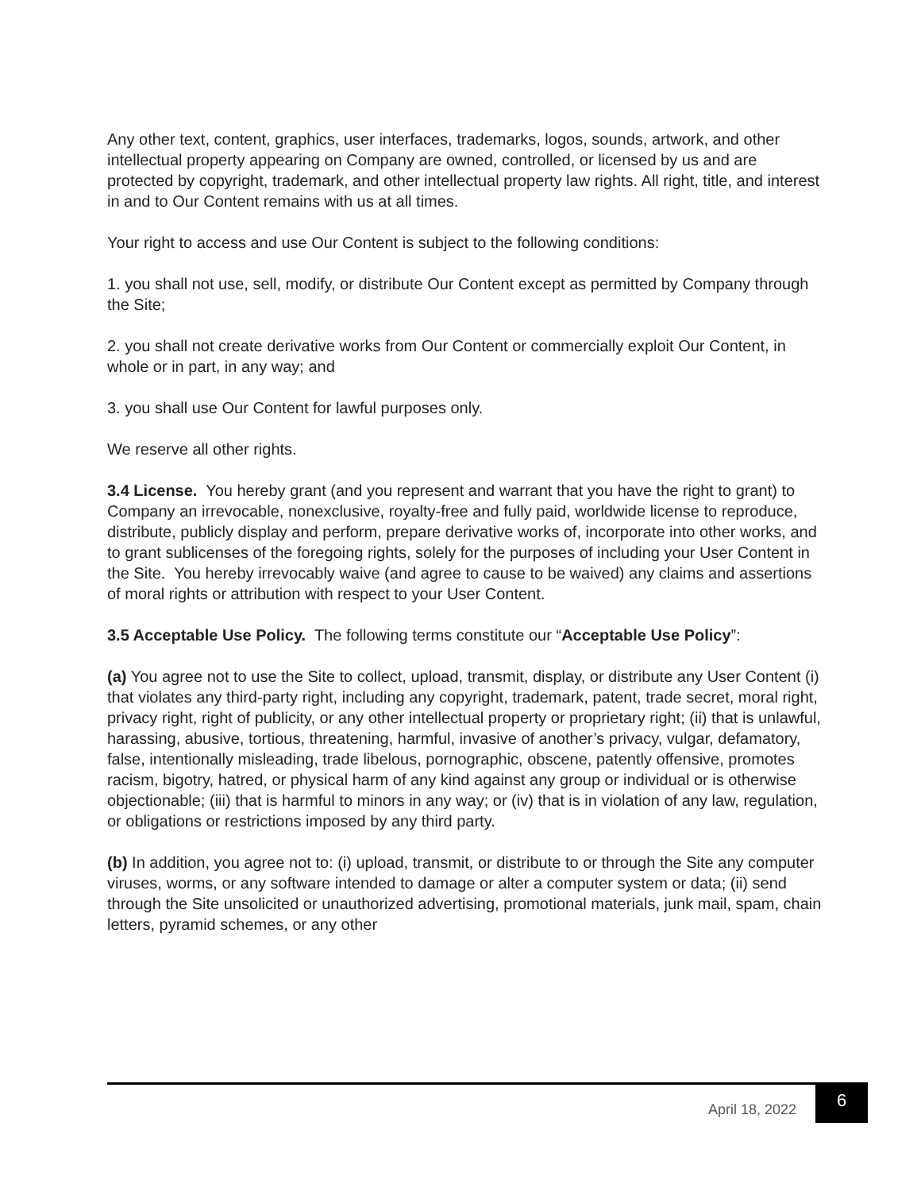Any other text, content, graphics, user interfaces, trademarks, logos, sounds, artwork, and other intellectual property appearing on Company are owned, controlled, or licensed by us and are protected by copyright, trademark, and other intellectual property law rights. All right, title, and interest in and to Our Content remains with us at all times.
Your right to access and use Our Content is subject to the following conditions:
1. you shall not use, sell, modify, or distribute Our Content except as permitted by Company through the Site;
2. you shall not create derivative works from Our Content or commercially exploit Our Content, in whole or in part, in any way; and
3. you shall use Our Content for lawful purposes only.
We reserve all other rights.
3.4 License. You hereby grant (and you represent and warrant that you have the right to grant) to Company an irrevocable, nonexclusive, royalty-free and fully paid, worldwide license to reproduce, distribute, publicly display and perform, prepare derivative works of, incorporate into other works, and to grant sublicenses of the foregoing rights, solely for the purposes of including your User Content in the Site. You hereby irrevocably waive (and agree to cause to be waived) any claims and assertions of moral rights or attribution with respect to your User Content.
3.5 Acceptable Use Policy. The following terms constitute our “Acceptable Use Policy”:
(a) You agree not to use the Site to collect, upload, transmit, display, or distribute any User Content (i) that violates any third-party right, including any copyright, trademark, patent, trade secret, moral right, privacy right, right of publicity, or any other intellectual property or proprietary right; (ii) that is unlawful, harassing, abusive, tortious, threatening, harmful, invasive of another’s privacy, vulgar, defamatory, false, intentionally misleading, trade libelous, pornographic, obscene, patently offensive, promotes racism, bigotry, hatred, or physical harm of any kind against any group or individual or is otherwise objectionable; (iii) that is harmful to minors in any way; or (iv) that is in violation of any law, regulation, or obligations or restrictions imposed by any third party.
(b) In addition, you agree not to: (i) upload, transmit, or distribute to or through the Site any computer viruses, worms, or any software intended to damage or alter a computer system or data; (ii) send through the Site unsolicited or unauthorized advertising, promotional materials, junk mail, spam, chain letters, pyramid schemes, or any other
April 18, 2022
6